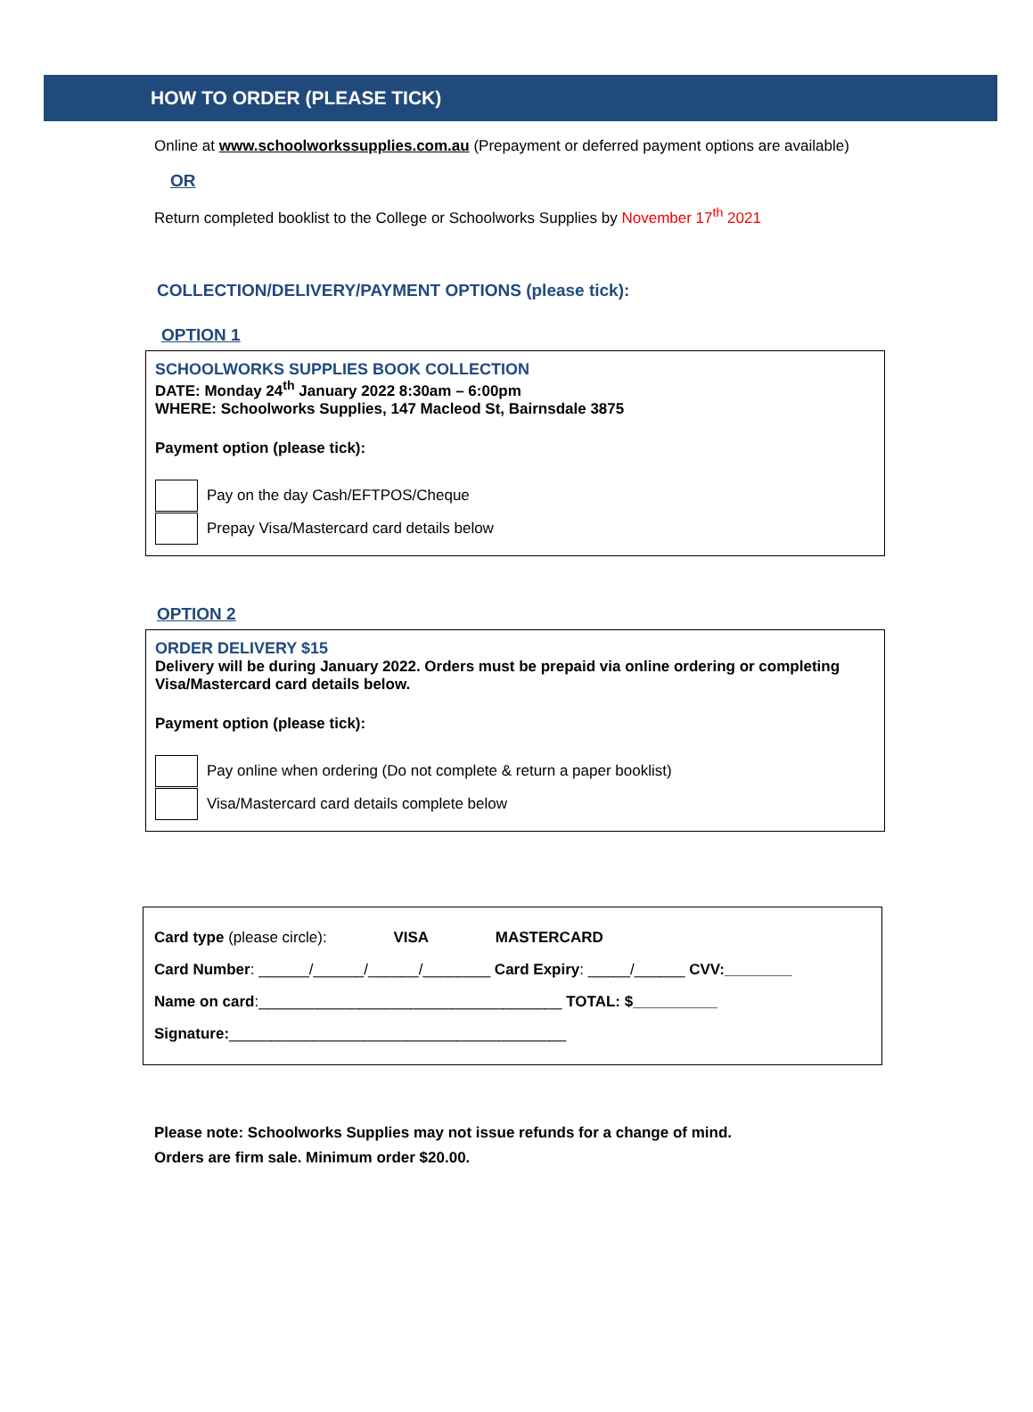HOW TO ORDER (PLEASE TICK)
Online at www.schoolworkssupplies.com.au (Prepayment or deferred payment options are available)
OR
Return completed booklist to the College or Schoolworks Supplies by November 17<sup>th</sup> 2021
COLLECTION/DELIVERY/PAYMENT OPTIONS (please tick):
OPTION 1
SCHOOLWORKS SUPPLIES BOOK COLLECTION
DATE: Monday 24<sup>th</sup> January 2022 8:30am – 6:00pm
WHERE: Schoolworks Supplies, 147 Macleod St, Bairnsdale 3875
Payment option (please tick):
Pay on the day Cash/EFTPOS/Cheque
Prepay Visa/Mastercard card details below
OPTION 2
ORDER DELIVERY $15
Delivery will be during January 2022. Orders must be prepaid via online ordering or completing Visa/Mastercard card details below.
Payment option (please tick):
Pay online when ordering (Do not complete & return a paper booklist)
Visa/Mastercard card details complete below
Card type (please circle): VISA MASTERCARD
Card Number: ______/______/______/________ Card Expiry: _____/______ CVV:________
Name on card:____________________________________ TOTAL: $__________
Signature:________________________________________
Please note: Schoolworks Supplies may not issue refunds for a change of mind.
Orders are firm sale. Minimum order $20.00.